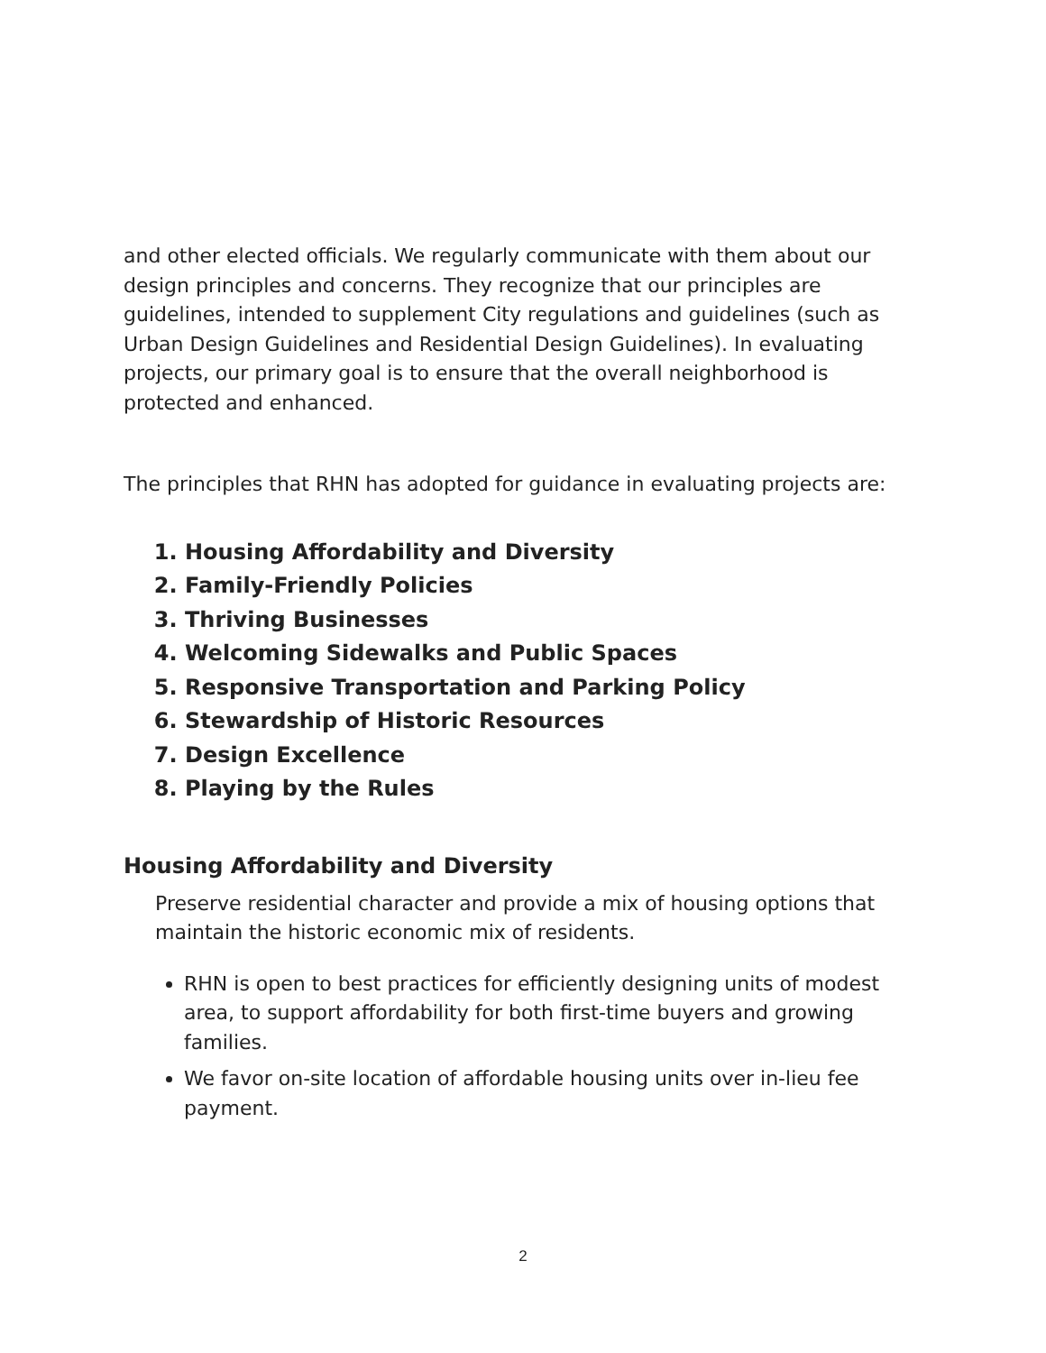and other elected officials. We regularly communicate with them about our design principles and concerns. They recognize that our principles are guidelines, intended to supplement City regulations and guidelines (such as Urban Design Guidelines and Residential Design Guidelines). In evaluating projects, our primary goal is to ensure that the overall neighborhood is protected and enhanced.
The principles that RHN has adopted for guidance in evaluating projects are:
1. Housing Affordability and Diversity
2. Family-Friendly Policies
3. Thriving Businesses
4. Welcoming Sidewalks and Public Spaces
5. Responsive Transportation and Parking Policy
6. Stewardship of Historic Resources
7. Design Excellence
8. Playing by the Rules
Housing Affordability and Diversity
Preserve residential character and provide a mix of housing options that maintain the historic economic mix of residents.
RHN is open to best practices for efficiently designing units of modest area, to support affordability for both first-time buyers and growing families.
We favor on-site location of affordable housing units over in-lieu fee payment.
2